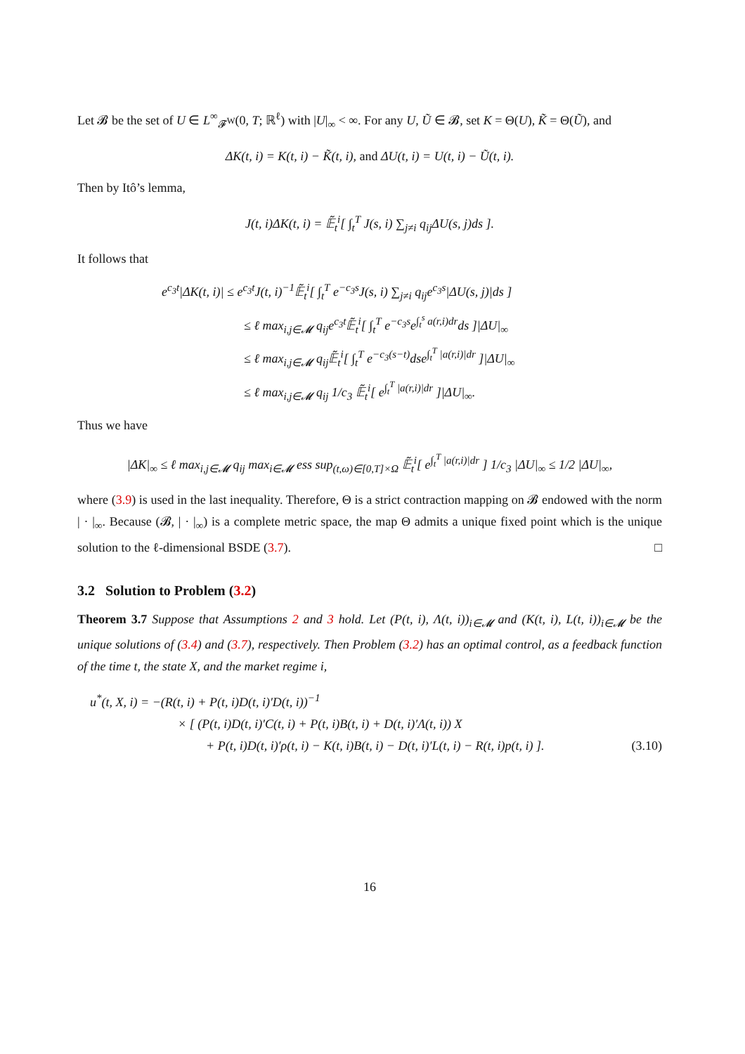Let 𝓑 be the set of U ∈ L<sup>∞</sup><sub>𝓕<sup>W</sup></sub>(0, T; ℝ<sup>ℓ</sup>) with |U|<sub>∞</sub> < ∞. For any U, Ũ ∈ 𝓑, set K = Θ(U), K̃ = Θ(Ũ), and
ΔK(t, i) = K(t, i) − K̃(t, i), and ΔU(t, i) = U(t, i) − Ũ(t, i).
Then by Itô’s lemma,
J(t, i)ΔK(t, i) = 𝔼̃<sub>t</sub><sup>i</sup>[ ∫<sub>t</sub><sup>T</sup> J(s, i) ∑<sub>j≠i</sub> q<sub>ij</sub>ΔU(s, j)ds ].
It follows that
e<sup>c<sub>3</sub>t</sup>|ΔK(t, i)| ≤ e<sup>c<sub>3</sub>t</sup>J(t, i)<sup>−1</sup>𝔼̃<sub>t</sub><sup>i</sup>[ ∫<sub>t</sub><sup>T</sup> e<sup>−c<sub>3</sub>s</sup>J(s, i) ∑<sub>j≠i</sub> q<sub>ij</sub>e<sup>c<sub>3</sub>s</sup>|ΔU(s, j)|ds ]
≤ ℓ max<sub>i,j∈𝓜</sub> q<sub>ij</sub>e<sup>c<sub>3</sub>t</sup>𝔼̃<sub>t</sub><sup>i</sup>[ ∫<sub>t</sub><sup>T</sup> e<sup>−c<sub>3</sub>s</sup>e<sup>∫<sub>t</sub><sup>s</sup> a(r,i)dr</sup>ds ]|ΔU|<sub>∞</sub>
≤ ℓ max<sub>i,j∈𝓜</sub> q<sub>ij</sub>𝔼̃<sub>t</sub><sup>i</sup>[ ∫<sub>t</sub><sup>T</sup> e<sup>−c<sub>3</sub>(s−t)</sup>dse<sup>∫<sub>t</sub><sup>T</sup> |a(r,i)|dr</sup> ]|ΔU|<sub>∞</sub>
≤ ℓ max<sub>i,j∈𝓜</sub> q<sub>ij</sub> 1/c<sub>3</sub> 𝔼̃<sub>t</sub><sup>i</sup>[ e<sup>∫<sub>t</sub><sup>T</sup> |a(r,i)|dr</sup> ]|ΔU|<sub>∞</sub>.
Thus we have
|ΔK|<sub>∞</sub> ≤ ℓ max<sub>i,j∈𝓜</sub> q<sub>ij</sub> max<sub>i∈𝓜</sub> ess sup<sub>(t,ω)∈[0,T]×Ω</sub> 𝔼̃<sub>t</sub><sup>i</sup>[ e<sup>∫<sub>t</sub><sup>T</sup> |a(r,i)|dr</sup> ] 1/c<sub>3</sub> |ΔU|<sub>∞</sub> ≤ 1/2 |ΔU|<sub>∞</sub>,
where (3.9) is used in the last inequality. Therefore, Θ is a strict contraction mapping on 𝓑 endowed with the norm | · |<sub>∞</sub>. Because (𝓑, | · |<sub>∞</sub>) is a complete metric space, the map Θ admits a unique fixed point which is the unique solution to the ℓ-dimensional BSDE (3.7). □
3.2 Solution to Problem (3.2)
Theorem 3.7 Suppose that Assumptions 2 and 3 hold. Let (P(t, i), Λ(t, i))<sub>i∈𝓜</sub> and (K(t, i), L(t, i))<sub>i∈𝓜</sub> be the unique solutions of (3.4) and (3.7), respectively. Then Problem (3.2) has an optimal control, as a feedback function of the time t, the state X, and the market regime i,
u<sup>*</sup>(t, X, i) = −(R(t, i) + P(t, i)D(t, i)′D(t, i))<sup>−1</sup>
× [ (P(t, i)D(t, i)′C(t, i) + P(t, i)B(t, i) + D(t, i)′Λ(t, i)) X
+ P(t, i)D(t, i)′ρ(t, i) − K(t, i)B(t, i) − D(t, i)′L(t, i) − R(t, i)p(t, i) ]. (3.10)
16